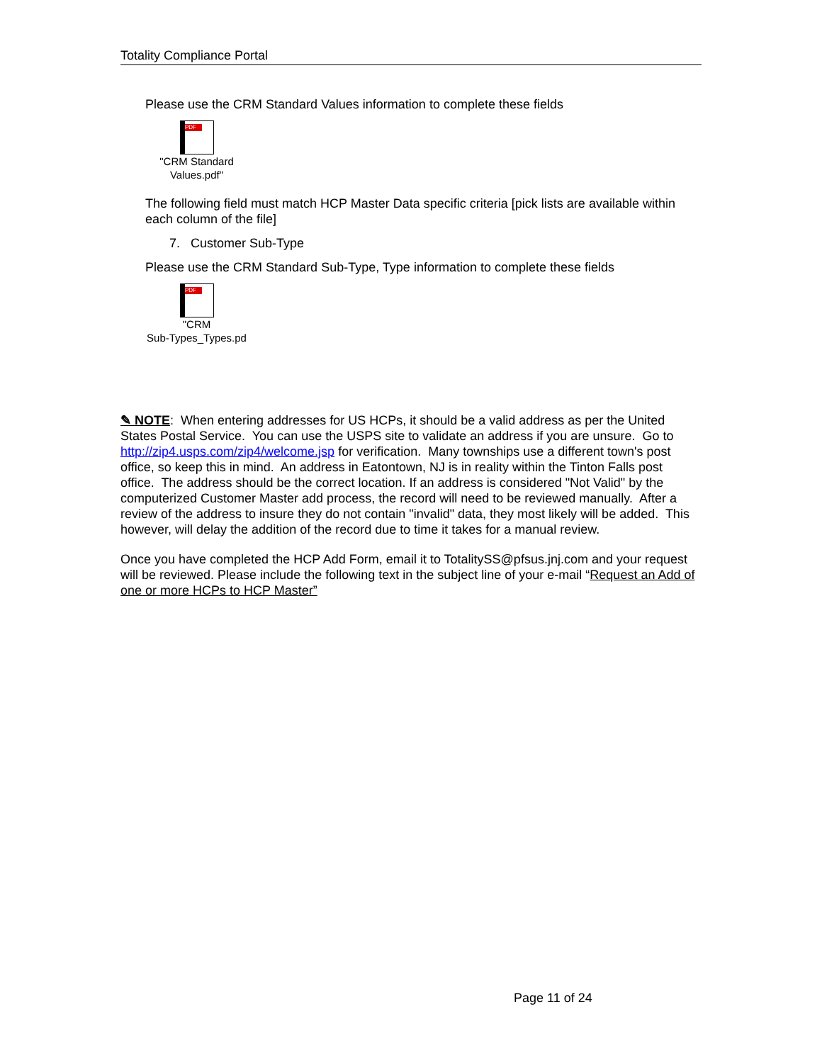Totality Compliance Portal
Please use the CRM Standard Values information to complete these fields
PDF
"CRM Standard Values.pdf"
The following field must match HCP Master Data specific criteria [pick lists are available within each column of the file]
7. Customer Sub-Type
Please use the CRM Standard Sub-Type, Type information to complete these fields
PDF
"CRM
Sub-Types_Types.pd
✎ NOTE: When entering addresses for US HCPs, it should be a valid address as per the United States Postal Service. You can use the USPS site to validate an address if you are unsure. Go to http://zip4.usps.com/zip4/welcome.jsp for verification. Many townships use a different town's post office, so keep this in mind. An address in Eatontown, NJ is in reality within the Tinton Falls post office. The address should be the correct location. If an address is considered "Not Valid" by the computerized Customer Master add process, the record will need to be reviewed manually. After a review of the address to insure they do not contain "invalid" data, they most likely will be added. This however, will delay the addition of the record due to time it takes for a manual review.
Once you have completed the HCP Add Form, email it to TotalitySS@pfsus.jnj.com and your request will be reviewed. Please include the following text in the subject line of your e-mail “Request an Add of one or more HCPs to HCP Master”
Page 11 of 24